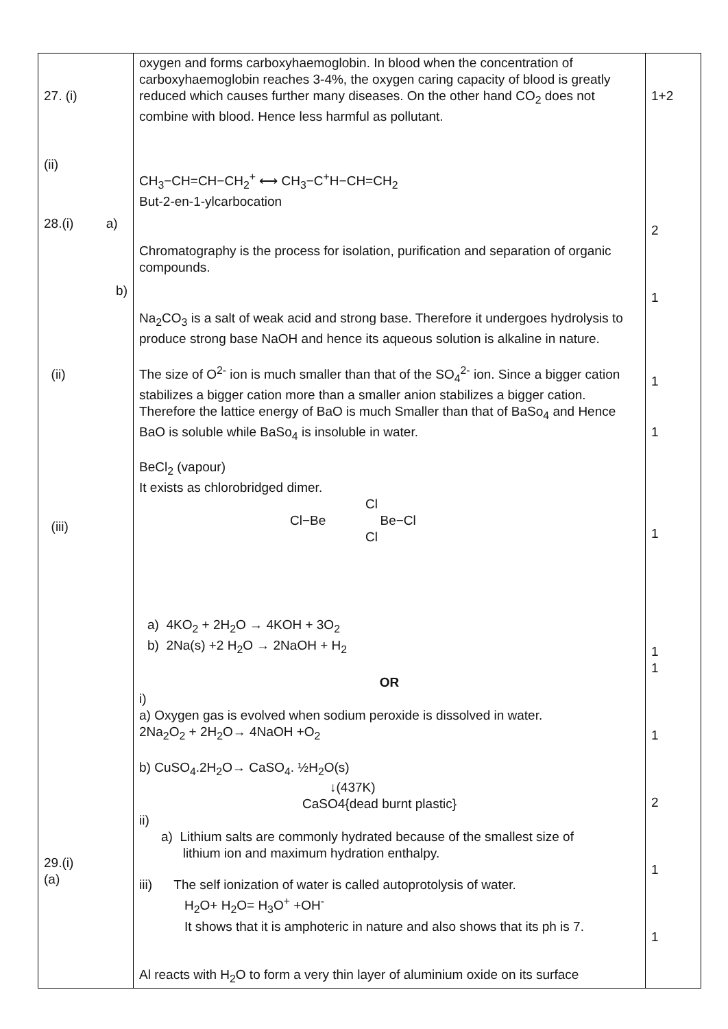| 27. (i) (ii) 28.(i) a) b) (ii) (iii) 29.(i) (a) | oxygen and forms carboxyhaemoglobin. In blood when the concentration of carboxyhaemoglobin reaches 3-4%, the oxygen caring capacity of blood is greatly reduced which causes further many diseases. On the other hand CO<sub>2</sub> does not combine with blood. Hence less harmful as pollutant. CH<sub>3</sub>−CH=CH−CH<sub>2</sub><sup>+</sup> ⟷ CH<sub>3</sub>−C<sup>+</sup>H−CH=CH<sub>2</sub> But-2-en-1-ylcarbocation Chromatography is the process for isolation, purification and separation of organic compounds. Na<sub>2</sub>CO<sub>3</sub> is a salt of weak acid and strong base. Therefore it undergoes hydrolysis to produce strong base NaOH and hence its aqueous solution is alkaline in nature. The size of O<sup>2-</sup> ion is much smaller than that of the SO<sub>4</sub><sup>2-</sup> ion. Since a bigger cation stabilizes a bigger cation more than a smaller anion stabilizes a bigger cation. Therefore the lattice energy of BaO is much Smaller than that of BaSo<sub>4</sub> and Hence BaO is soluble while BaSo<sub>4</sub> is insoluble in water. BeCl<sub>2</sub> (vapour) It exists as chlorobridged dimer. Cl Cl−Be Be−Cl Cl a) 4KO<sub>2</sub> + 2H<sub>2</sub>O → 4KOH + 3O<sub>2</sub> b) 2Na(s) +2 H<sub>2</sub>O → 2NaOH + H<sub>2</sub> OR i) a) Oxygen gas is evolved when sodium peroxide is dissolved in water. 2Na<sub>2</sub>O<sub>2</sub> + 2H<sub>2</sub>O→ 4NaOH +O<sub>2</sub> b) CuSO<sub>4</sub>.2H<sub>2</sub>O→ CaSO<sub>4</sub>. ½H<sub>2</sub>O(s) ↓(437K) CaSO4{dead burnt plastic} ii) a) Lithium salts are commonly hydrated because of the smallest size of lithium ion and maximum hydration enthalpy. iii) The self ionization of water is called autoprotolysis of water. H<sub>2</sub>O+ H<sub>2</sub>O= H<sub>3</sub>O<sup>+</sup> +OH<sup>-</sup> It shows that it is amphoteric in nature and also shows that its ph is 7. Al reacts with H<sub>2</sub>O to form a very thin layer of aluminium oxide on its surface | 1+2 2 1 1 1 1 1 1 1 2 1 1 |